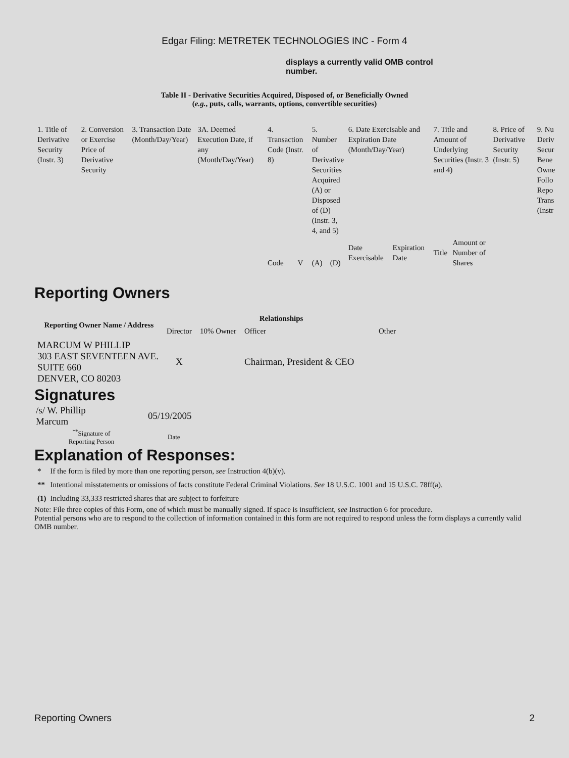Edgar Filing: METRETEK TECHNOLOGIES INC - Form 4
displays a currently valid OMB control number.
Table II - Derivative Securities Acquired, Disposed of, or Beneficially Owned
(e.g., puts, calls, warrants, options, convertible securities)
| 1. Title of Derivative Security (Instr. 3) | 2. Conversion or Exercise Price of Derivative Security | 3. Transaction Date (Month/Day/Year) | 3A. Deemed Execution Date, if any (Month/Day/Year) | 4. Transaction Code (Instr. 8) | | 5. Number of Derivative Securities Acquired (A) or Disposed of (D) (Instr. 3, 4, and 5) | | 6. Date Exercisable and Expiration Date (Month/Day/Year) | | 7. Title and Amount of Underlying Securities (Instr. 3 and 4) | | 8. Price of Derivative Security (Instr. 5) | 9. Nu Deriv Secur Bene Owne Follo Repo Trans (Instr |
| | | | | Code | V | (A) | (D) | Date Exercisable | Expiration Date | Title | Amount or Number of Shares | | |
Reporting Owners
| Reporting Owner Name / Address | Relationships | | | |
| --- | --- | --- | --- | --- |
| | Director | 10% Owner | Officer | Other |
| MARCUM W PHILLIP 303 EAST SEVENTEEN AVE. SUITE 660 DENVER, CO 80203 | X | | Chairman, President & CEO | |
Signatures
| /s/ W. Phillip Marcum | 05/19/2005 |
| <sup>**</sup> Signature of Reporting Person | Date |
Explanation of Responses:
| * | If the form is filed by more than one reporting person, see Instruction 4(b)(v). |
| ** | Intentional misstatements or omissions of facts constitute Federal Criminal Violations. See 18 U.S.C. 1001 and 15 U.S.C. 78ff(a). |
| (1) | Including 33,333 restricted shares that are subject to forfeiture |
Note: File three copies of this Form, one of which must be manually signed. If space is insufficient, see Instruction 6 for procedure.
Potential persons who are to respond to the collection of information contained in this form are not required to respond unless the form displays a currently valid OMB number.
Reporting Owners 2